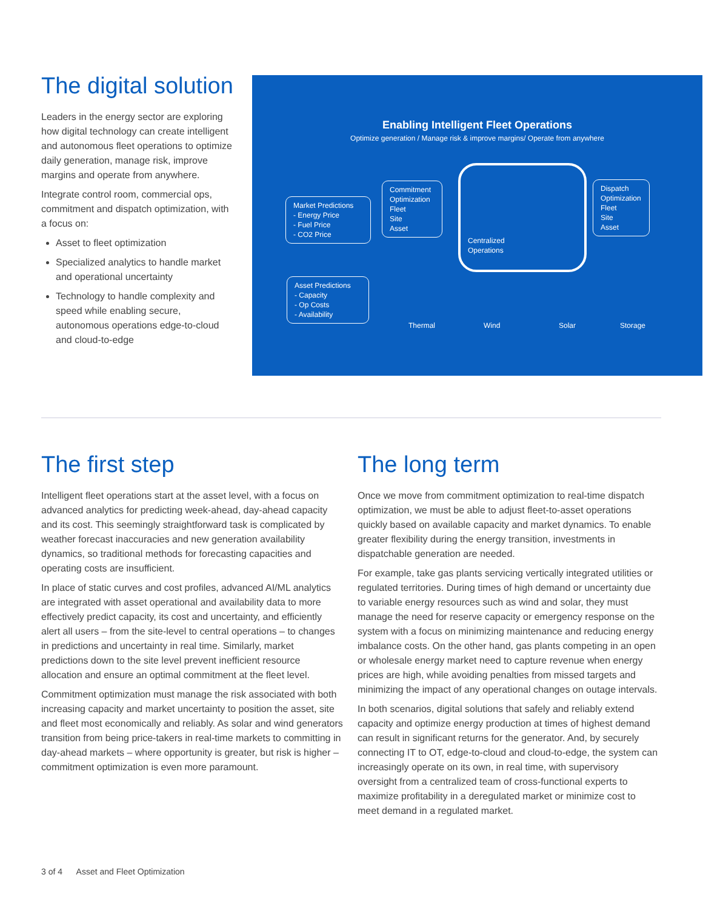The digital solution
Leaders in the energy sector are exploring how digital technology can create intelligent and autonomous fleet operations to optimize daily generation, manage risk, improve margins and operate from anywhere.
Integrate control room, commercial ops, commitment and dispatch optimization, with a focus on:
Asset to fleet optimization
Specialized analytics to handle market and operational uncertainty
Technology to handle complexity and speed while enabling secure, autonomous operations edge-to-cloud and cloud-to-edge
Enabling Intelligent Fleet Operations
Optimize generation / Manage risk & improve margins/ Operate from anywhere
Market Predictions
- Energy Price
- Fuel Price
- CO2 Price
Commitment Optimization
Fleet
Site
Asset
Centralized
Operations
Dispatch Optimization
Fleet
Site
Asset
Asset Predictions
- Capacity
- Op Costs
- Availability
Thermal Wind Solar Storage
The first step
Intelligent fleet operations start at the asset level, with a focus on advanced analytics for predicting week-ahead, day-ahead capacity and its cost. This seemingly straightforward task is complicated by weather forecast inaccuracies and new generation availability dynamics, so traditional methods for forecasting capacities and operating costs are insufficient.
In place of static curves and cost profiles, advanced AI/ML analytics are integrated with asset operational and availability data to more effectively predict capacity, its cost and uncertainty, and efficiently alert all users – from the site-level to central operations – to changes in predictions and uncertainty in real time. Similarly, market predictions down to the site level prevent inefficient resource allocation and ensure an optimal commitment at the fleet level.
Commitment optimization must manage the risk associated with both increasing capacity and market uncertainty to position the asset, site and fleet most economically and reliably. As solar and wind generators transition from being price-takers in real-time markets to committing in day-ahead markets – where opportunity is greater, but risk is higher – commitment optimization is even more paramount.
The long term
Once we move from commitment optimization to real-time dispatch optimization, we must be able to adjust fleet-to-asset operations quickly based on available capacity and market dynamics. To enable greater flexibility during the energy transition, investments in dispatchable generation are needed.
For example, take gas plants servicing vertically integrated utilities or regulated territories. During times of high demand or uncertainty due to variable energy resources such as wind and solar, they must manage the need for reserve capacity or emergency response on the system with a focus on minimizing maintenance and reducing energy imbalance costs. On the other hand, gas plants competing in an open or wholesale energy market need to capture revenue when energy prices are high, while avoiding penalties from missed targets and minimizing the impact of any operational changes on outage intervals.
In both scenarios, digital solutions that safely and reliably extend capacity and optimize energy production at times of highest demand can result in significant returns for the generator. And, by securely connecting IT to OT, edge-to-cloud and cloud-to-edge, the system can increasingly operate on its own, in real time, with supervisory oversight from a centralized team of cross-functional experts to maximize profitability in a deregulated market or minimize cost to meet demand in a regulated market.
3 of 4 Asset and Fleet Optimization